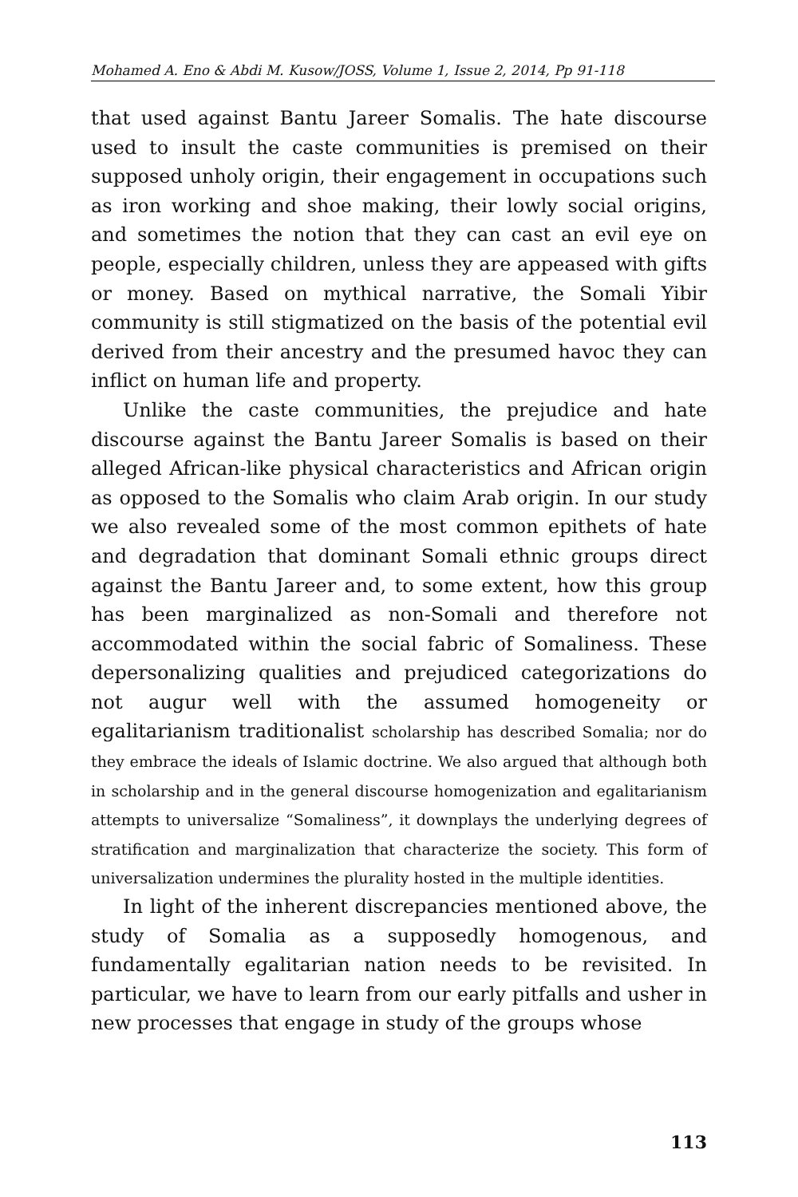Mohamed A. Eno & Abdi M. Kusow/JOSS, Volume 1, Issue 2, 2014, Pp 91-118
that used against Bantu Jareer Somalis. The hate discourse used to insult the caste communities is premised on their supposed unholy origin, their engagement in occupations such as iron working and shoe making, their lowly social origins, and sometimes the notion that they can cast an evil eye on people, especially children, unless they are appeased with gifts or money. Based on mythical narrative, the Somali Yibir community is still stigmatized on the basis of the potential evil derived from their ancestry and the presumed havoc they can inflict on human life and property.
Unlike the caste communities, the prejudice and hate discourse against the Bantu Jareer Somalis is based on their alleged African-like physical characteristics and African origin as opposed to the Somalis who claim Arab origin. In our study we also revealed some of the most common epithets of hate and degradation that dominant Somali ethnic groups direct against the Bantu Jareer and, to some extent, how this group has been marginalized as non-Somali and therefore not accommodated within the social fabric of Somaliness. These depersonalizing qualities and prejudiced categorizations do not augur well with the assumed homogeneity or egalitarianism traditionalist scholarship has described Somalia; nor do they embrace the ideals of Islamic doctrine. We also argued that although both in scholarship and in the general discourse homogenization and egalitarianism attempts to universalize “Somaliness”, it downplays the underlying degrees of stratification and marginalization that characterize the society. This form of universalization undermines the plurality hosted in the multiple identities.
In light of the inherent discrepancies mentioned above, the study of Somalia as a supposedly homogenous, and fundamentally egalitarian nation needs to be revisited. In particular, we have to learn from our early pitfalls and usher in new processes that engage in study of the groups whose
113